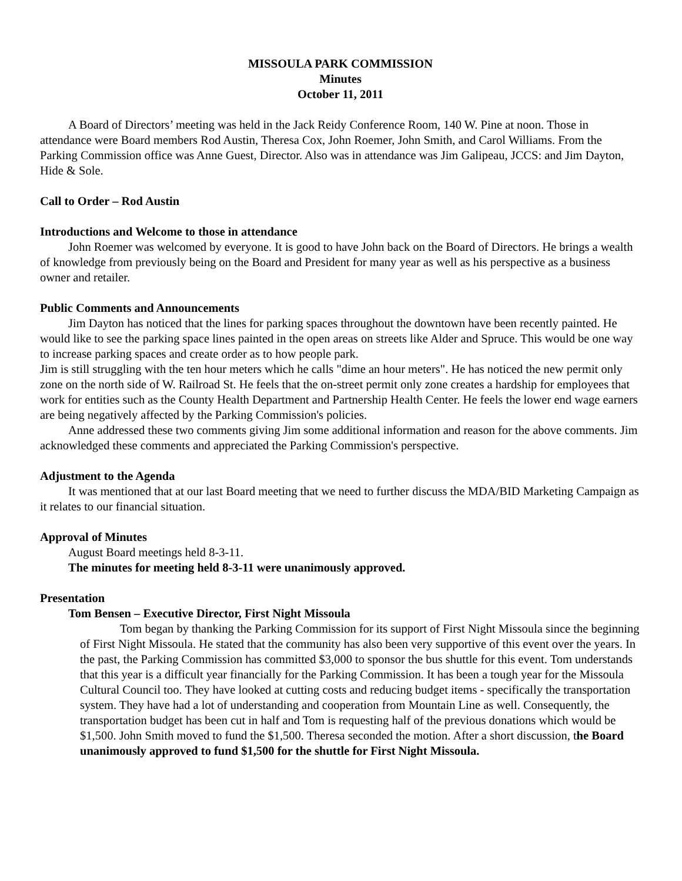MISSOULA PARK COMMISSION
Minutes
October 11, 2011
A Board of Directors’ meeting was held in the Jack Reidy Conference Room, 140 W. Pine at noon. Those in attendance were Board members Rod Austin, Theresa Cox, John Roemer, John Smith, and Carol Williams. From the Parking Commission office was Anne Guest, Director. Also was in attendance was Jim Galipeau, JCCS: and Jim Dayton, Hide & Sole.
Call to Order – Rod Austin
Introductions and Welcome to those in attendance
John Roemer was welcomed by everyone. It is good to have John back on the Board of Directors. He brings a wealth of knowledge from previously being on the Board and President for many year as well as his perspective as a business owner and retailer.
Public Comments and Announcements
Jim Dayton has noticed that the lines for parking spaces throughout the downtown have been recently painted. He would like to see the parking space lines painted in the open areas on streets like Alder and Spruce. This would be one way to increase parking spaces and create order as to how people park.
Jim is still struggling with the ten hour meters which he calls "dime an hour meters". He has noticed the new permit only zone on the north side of W. Railroad St. He feels that the on-street permit only zone creates a hardship for employees that work for entities such as the County Health Department and Partnership Health Center. He feels the lower end wage earners are being negatively affected by the Parking Commission's policies.
Anne addressed these two comments giving Jim some additional information and reason for the above comments. Jim acknowledged these comments and appreciated the Parking Commission's perspective.
Adjustment to the Agenda
It was mentioned that at our last Board meeting that we need to further discuss the MDA/BID Marketing Campaign as it relates to our financial situation.
Approval of Minutes
August Board meetings held 8-3-11.
The minutes for meeting held 8-3-11 were unanimously approved.
Presentation
Tom Bensen – Executive Director, First Night Missoula
Tom began by thanking the Parking Commission for its support of First Night Missoula since the beginning of First Night Missoula. He stated that the community has also been very supportive of this event over the years. In the past, the Parking Commission has committed $3,000 to sponsor the bus shuttle for this event. Tom understands that this year is a difficult year financially for the Parking Commission. It has been a tough year for the Missoula Cultural Council too. They have looked at cutting costs and reducing budget items - specifically the transportation system. They have had a lot of understanding and cooperation from Mountain Line as well. Consequently, the transportation budget has been cut in half and Tom is requesting half of the previous donations which would be $1,500. John Smith moved to fund the $1,500. Theresa seconded the motion. After a short discussion, the Board unanimously approved to fund $1,500 for the shuttle for First Night Missoula.